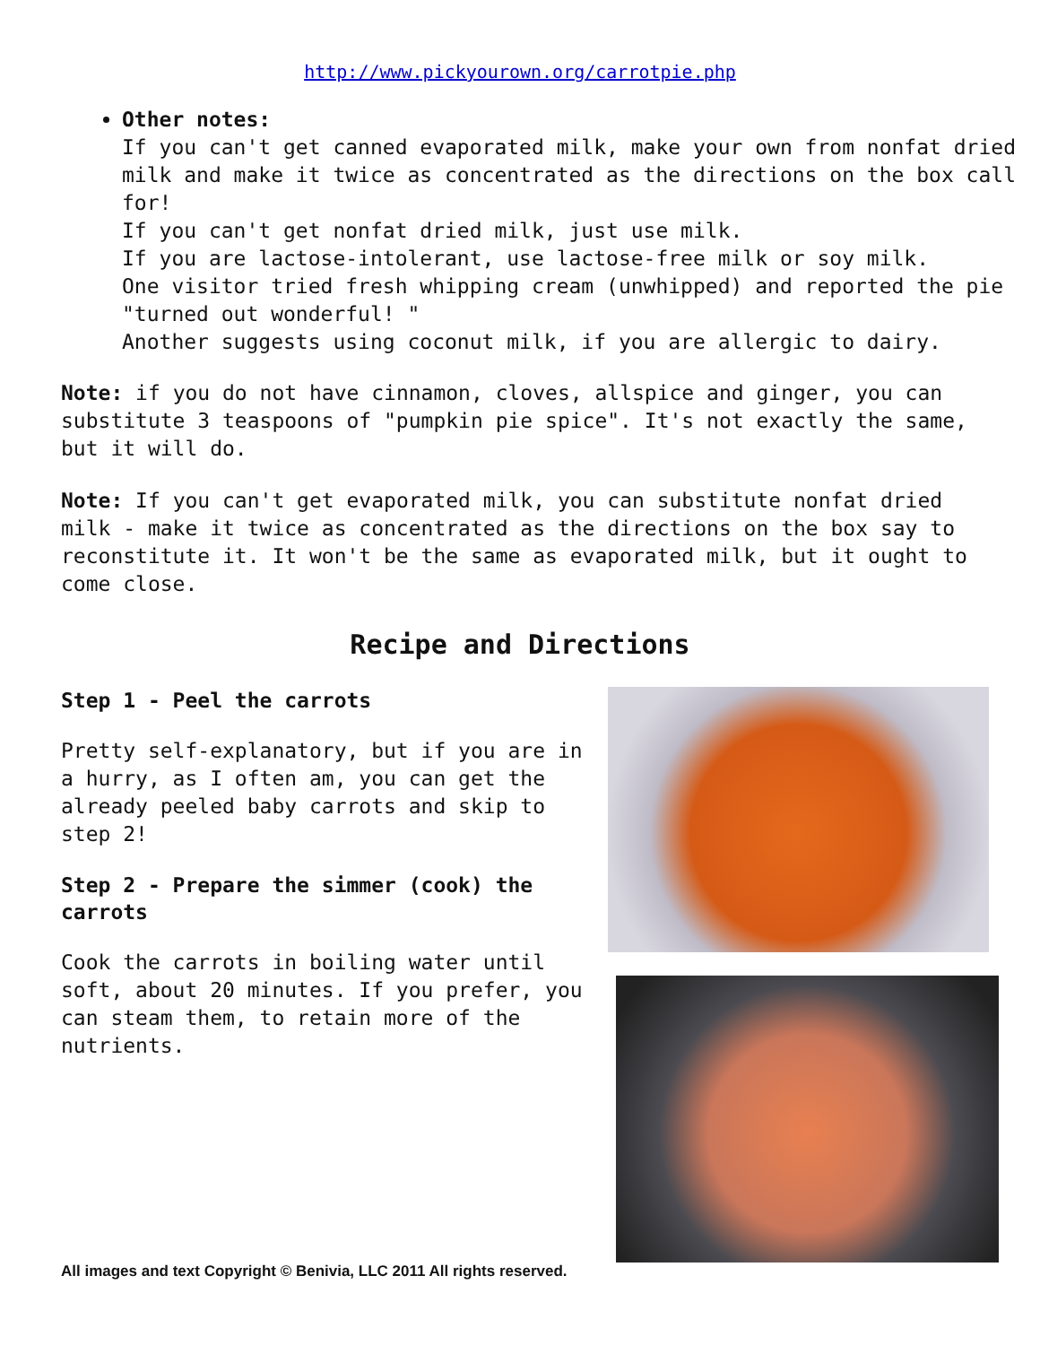http://www.pickyourown.org/carrotpie.php
Other notes:
If you can't get canned evaporated milk, make your own from nonfat dried milk and make it twice as concentrated as the directions on the box call for!
If you can't get nonfat dried milk, just use milk.
If you are lactose-intolerant, use lactose-free milk or soy milk.
One visitor tried fresh whipping cream (unwhipped) and reported the pie "turned out wonderful! "
Another suggests using coconut milk, if you are allergic to dairy.
Note: if you do not have cinnamon, cloves, allspice and ginger, you can substitute 3 teaspoons of "pumpkin pie spice". It's not exactly the same, but it will do.
Note: If you can't get evaporated milk, you can substitute nonfat dried milk - make it twice as concentrated as the directions on the box say to reconstitute it. It won't be the same as evaporated milk, but it ought to come close.
Recipe and Directions
Step 1 - Peel the carrots
Pretty self-explanatory, but if you are in a hurry, as I often am, you can get the already peeled baby carrots and skip to step 2!
Step 2 - Prepare the simmer (cook) the carrots
Cook the carrots in boiling water until soft, about 20 minutes. If you prefer, you can steam them, to retain more of the nutrients.
All images and text Copyright © Benivia, LLC 2011 All rights reserved.